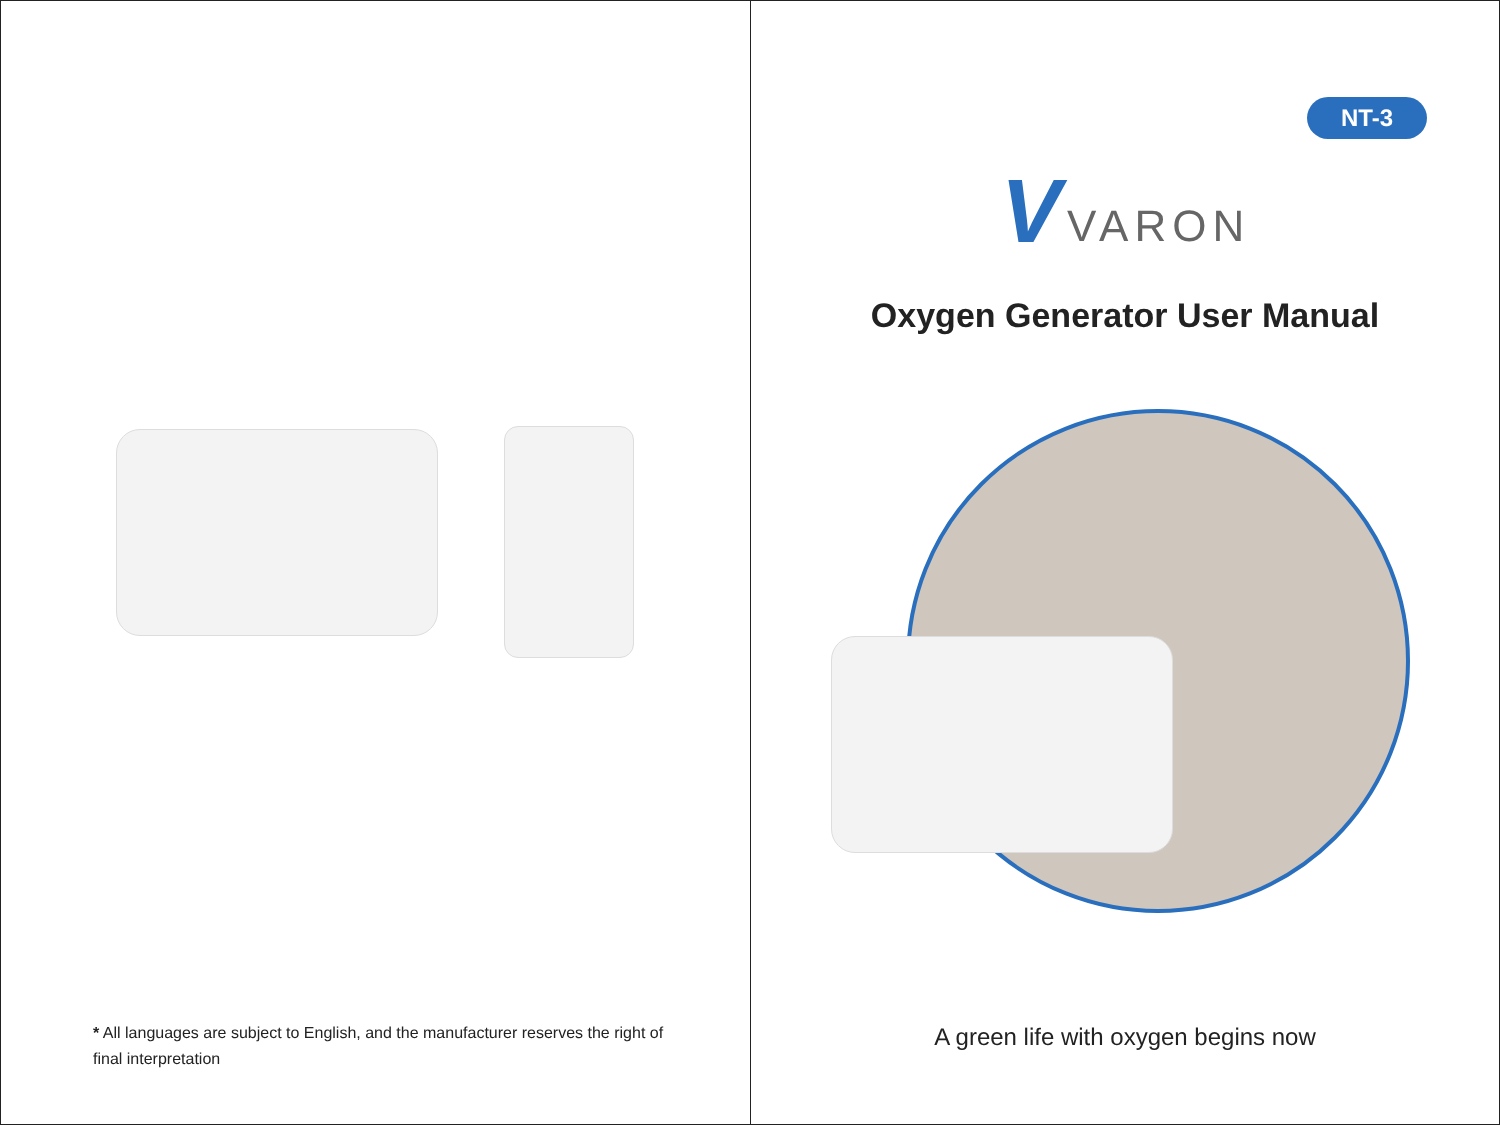* All languages are subject to English, and the manufacturer reserves the right of final interpretation
NT-3
V VARON
Oxygen Generator User Manual
A green life with oxygen begins now